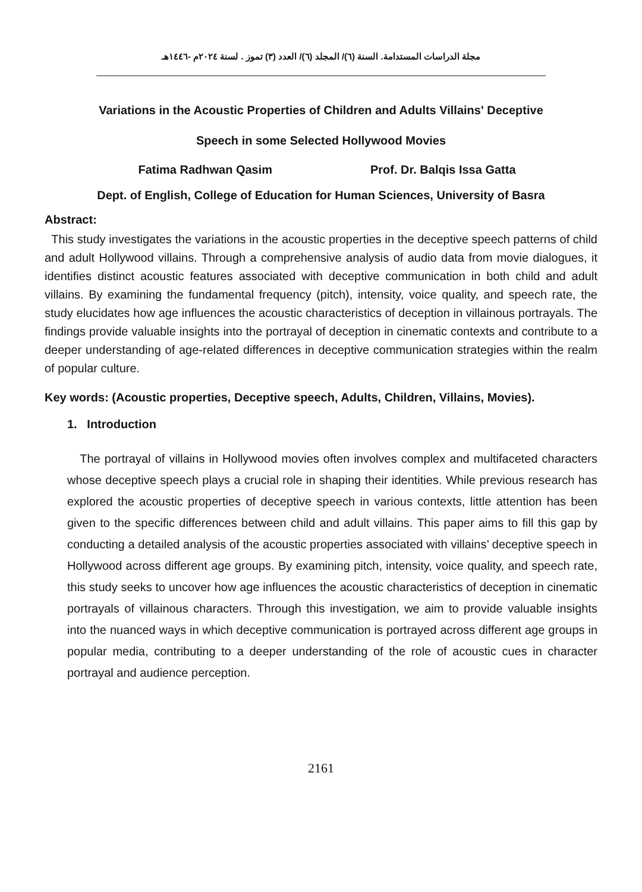مجلة الدراسات المستدامة. السنة (٦)/ المجلد (٦)/ العدد (٣) تموز . لسنة ٢٠٢٤م -١٤٤٦هـ
Variations in the Acoustic Properties of Children and Adults Villains' Deceptive
Speech in some Selected Hollywood Movies
Fatima Radhwan Qasim Prof. Dr. Balqis Issa Gatta
Dept. of English, College of Education for Human Sciences, University of Basra
Abstract:
This study investigates the variations in the acoustic properties in the deceptive speech patterns of child and adult Hollywood villains. Through a comprehensive analysis of audio data from movie dialogues, it identifies distinct acoustic features associated with deceptive communication in both child and adult villains. By examining the fundamental frequency (pitch), intensity, voice quality, and speech rate, the study elucidates how age influences the acoustic characteristics of deception in villainous portrayals. The findings provide valuable insights into the portrayal of deception in cinematic contexts and contribute to a deeper understanding of age-related differences in deceptive communication strategies within the realm of popular culture.
Key words: (Acoustic properties, Deceptive speech, Adults, Children, Villains, Movies).
1. Introduction
The portrayal of villains in Hollywood movies often involves complex and multifaceted characters whose deceptive speech plays a crucial role in shaping their identities. While previous research has explored the acoustic properties of deceptive speech in various contexts, little attention has been given to the specific differences between child and adult villains. This paper aims to fill this gap by conducting a detailed analysis of the acoustic properties associated with villains’ deceptive speech in Hollywood across different age groups. By examining pitch, intensity, voice quality, and speech rate, this study seeks to uncover how age influences the acoustic characteristics of deception in cinematic portrayals of villainous characters. Through this investigation, we aim to provide valuable insights into the nuanced ways in which deceptive communication is portrayed across different age groups in popular media, contributing to a deeper understanding of the role of acoustic cues in character portrayal and audience perception.
2161